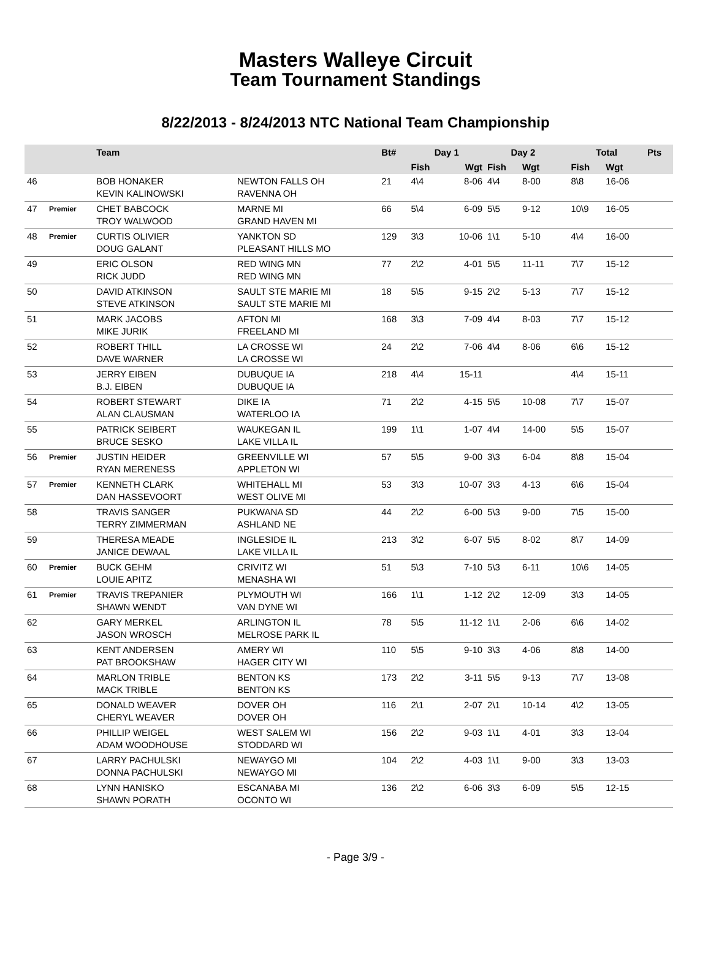Masters Walleye Circuit
Team Tournament Standings
8/22/2013 - 8/24/2013 NTC National Team Championship
| | | Team | | Bt# | Day 1 | | Day 2 | | | Total | | Pts |
| --- | --- | --- | --- | --- | --- | --- | --- | --- | --- | --- | --- | --- |
| | | | | | Fish | Wgt | Fish | Wgt | | Fish | Wgt | |
| 46 | | BOB HONAKER KEVIN KALINOWSKI | NEWTON FALLS OH RAVENNA OH | 21 | 4\4 | 8-06 | 4\4 | 8-00 | | 8\8 | 16-06 | |
| 47 | Premier | CHET BABCOCK TROY WALWOOD | MARNE MI GRAND HAVEN MI | 66 | 5\4 | 6-09 | 5\5 | 9-12 | | 10\9 | 16-05 | |
| 48 | Premier | CURTIS OLIVIER DOUG GALANT | YANKTON SD PLEASANT HILLS MO | 129 | 3\3 | 10-06 | 1\1 | 5-10 | | 4\4 | 16-00 | |
| 49 | | ERIC OLSON RICK JUDD | RED WING MN RED WING MN | 77 | 2\2 | 4-01 | 5\5 | 11-11 | | 7\7 | 15-12 | |
| 50 | | DAVID ATKINSON STEVE ATKINSON | SAULT STE MARIE MI SAULT STE MARIE MI | 18 | 5\5 | 9-15 | 2\2 | 5-13 | | 7\7 | 15-12 | |
| 51 | | MARK JACOBS MIKE JURIK | AFTON MI FREELAND MI | 168 | 3\3 | 7-09 | 4\4 | 8-03 | | 7\7 | 15-12 | |
| 52 | | ROBERT THILL DAVE WARNER | LA CROSSE WI LA CROSSE WI | 24 | 2\2 | 7-06 | 4\4 | 8-06 | | 6\6 | 15-12 | |
| 53 | | JERRY EIBEN B.J. EIBEN | DUBUQUE IA DUBUQUE IA | 218 | 4\4 | 15-11 | | | | 4\4 | 15-11 | |
| 54 | | ROBERT STEWART ALAN CLAUSMAN | DIKE IA WATERLOO IA | 71 | 2\2 | 4-15 | 5\5 | 10-08 | | 7\7 | 15-07 | |
| 55 | | PATRICK SEIBERT BRUCE SESKO | WAUKEGAN IL LAKE VILLA IL | 199 | 1\1 | 1-07 | 4\4 | 14-00 | | 5\5 | 15-07 | |
| 56 | Premier | JUSTIN HEIDER RYAN MERENESS | GREENVILLE WI APPLETON WI | 57 | 5\5 | 9-00 | 3\3 | 6-04 | | 8\8 | 15-04 | |
| 57 | Premier | KENNETH CLARK DAN HASSEVOORT | WHITEHALL MI WEST OLIVE MI | 53 | 3\3 | 10-07 | 3\3 | 4-13 | | 6\6 | 15-04 | |
| 58 | | TRAVIS SANGER TERRY ZIMMERMAN | PUKWANA SD ASHLAND NE | 44 | 2\2 | 6-00 | 5\3 | 9-00 | | 7\5 | 15-00 | |
| 59 | | THERESA MEADE JANICE DEWAAL | INGLESIDE IL LAKE VILLA IL | 213 | 3\2 | 6-07 | 5\5 | 8-02 | | 8\7 | 14-09 | |
| 60 | Premier | BUCK GEHM LOUIE APITZ | CRIVITZ WI MENASHA WI | 51 | 5\3 | 7-10 | 5\3 | 6-11 | | 10\6 | 14-05 | |
| 61 | Premier | TRAVIS TREPANIER SHAWN WENDT | PLYMOUTH WI VAN DYNE WI | 166 | 1\1 | 1-12 | 2\2 | 12-09 | | 3\3 | 14-05 | |
| 62 | | GARY MERKEL JASON WROSCH | ARLINGTON IL MELROSE PARK IL | 78 | 5\5 | 11-12 | 1\1 | 2-06 | | 6\6 | 14-02 | |
| 63 | | KENT ANDERSEN PAT BROOKSHAW | AMERY WI HAGER CITY WI | 110 | 5\5 | 9-10 | 3\3 | 4-06 | | 8\8 | 14-00 | |
| 64 | | MARLON TRIBLE MACK TRIBLE | BENTON KS BENTON KS | 173 | 2\2 | 3-11 | 5\5 | 9-13 | | 7\7 | 13-08 | |
| 65 | | DONALD WEAVER CHERYL WEAVER | DOVER OH DOVER OH | 116 | 2\1 | 2-07 | 2\1 | 10-14 | | 4\2 | 13-05 | |
| 66 | | PHILLIP WEIGEL ADAM WOODHOUSE | WEST SALEM WI STODDARD WI | 156 | 2\2 | 9-03 | 1\1 | 4-01 | | 3\3 | 13-04 | |
| 67 | | LARRY PACHULSKI DONNA PACHULSKI | NEWAYGO MI NEWAYGO MI | 104 | 2\2 | 4-03 | 1\1 | 9-00 | | 3\3 | 13-03 | |
| 68 | | LYNN HANISKO SHAWN PORATH | ESCANABA MI OCONTO WI | 136 | 2\2 | 6-06 | 3\3 | 6-09 | | 5\5 | 12-15 | |
- Page 3/9 -